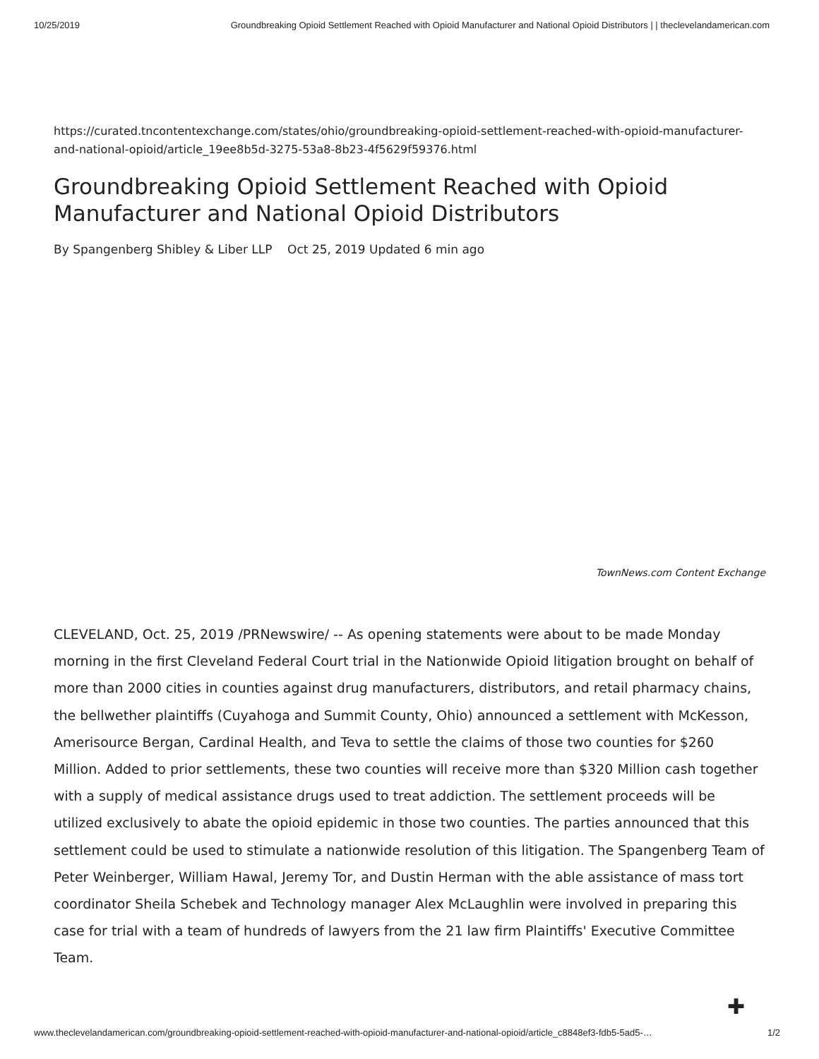10/25/2019 Groundbreaking Opioid Settlement Reached with Opioid Manufacturer and National Opioid Distributors | | theclevelandamerican.com
https://curated.tncontentexchange.com/states/ohio/groundbreaking-opioid-settlement-reached-with-opioid-manufacturer-and-national-opioid/article_19ee8b5d-3275-53a8-8b23-4f5629f59376.html
Groundbreaking Opioid Settlement Reached with Opioid Manufacturer and National Opioid Distributors
By Spangenberg Shibley & Liber LLP Oct 25, 2019 Updated 6 min ago
TownNews.com Content Exchange
CLEVELAND, Oct. 25, 2019 /PRNewswire/ -- As opening statements were about to be made Monday morning in the first Cleveland Federal Court trial in the Nationwide Opioid litigation brought on behalf of more than 2000 cities in counties against drug manufacturers, distributors, and retail pharmacy chains, the bellwether plaintiffs (Cuyahoga and Summit County, Ohio) announced a settlement with McKesson, Amerisource Bergan, Cardinal Health, and Teva to settle the claims of those two counties for $260 Million. Added to prior settlements, these two counties will receive more than $320 Million cash together with a supply of medical assistance drugs used to treat addiction. The settlement proceeds will be utilized exclusively to abate the opioid epidemic in those two counties. The parties announced that this settlement could be used to stimulate a nationwide resolution of this litigation. The Spangenberg Team of Peter Weinberger, William Hawal, Jeremy Tor, and Dustin Herman with the able assistance of mass tort coordinator Sheila Schebek and Technology manager Alex McLaughlin were involved in preparing this case for trial with a team of hundreds of lawyers from the 21 law firm Plaintiffs' Executive Committee Team.
✚
www.theclevelandamerican.com/groundbreaking-opioid-settlement-reached-with-opioid-manufacturer-and-national-opioid/article_c8848ef3-fdb5-5ad5-… 1/2